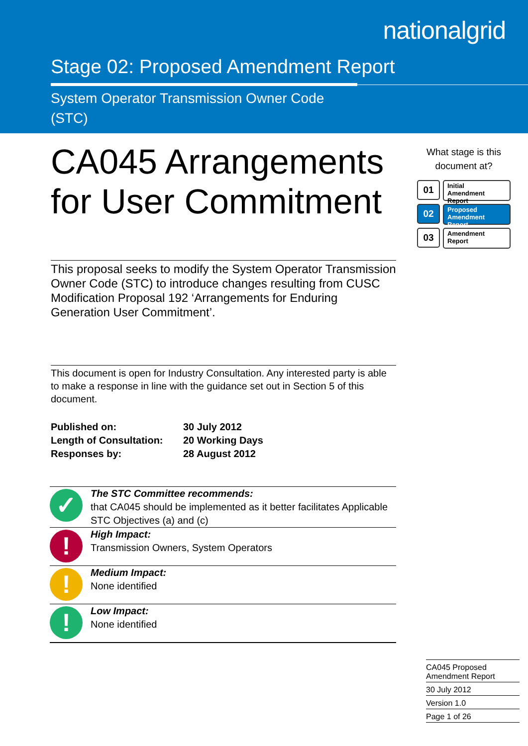nationalgrid
Stage 02: Proposed Amendment Report
System Operator Transmission Owner Code
(STC)
CA045 Arrangements for User Commitment
This proposal seeks to modify the System Operator Transmission Owner Code (STC) to introduce changes resulting from CUSC Modification Proposal 192 ‘Arrangements for Enduring Generation User Commitment’.
This document is open for Industry Consultation. Any interested party is able to make a response in line with the guidance set out in Section 5 of this document.
| Published on: | 30 July 2012 |
| Length of Consultation: | 20 Working Days |
| Responses by: | 28 August 2012 |
✓
The STC Committee recommends:
that CA045 should be implemented as it better facilitates Applicable STC Objectives (a) and (c)
!
High Impact:
Transmission Owners, System Operators
!
Medium Impact:
None identified
!
Low Impact:
None identified
What stage is this document at?
01
Initial
Amendment Report
02
Proposed
Amendment Report
03
Amendment
Report
CA045 Proposed
Amendment Report
30 July 2012
Version 1.0
Page 1 of 26